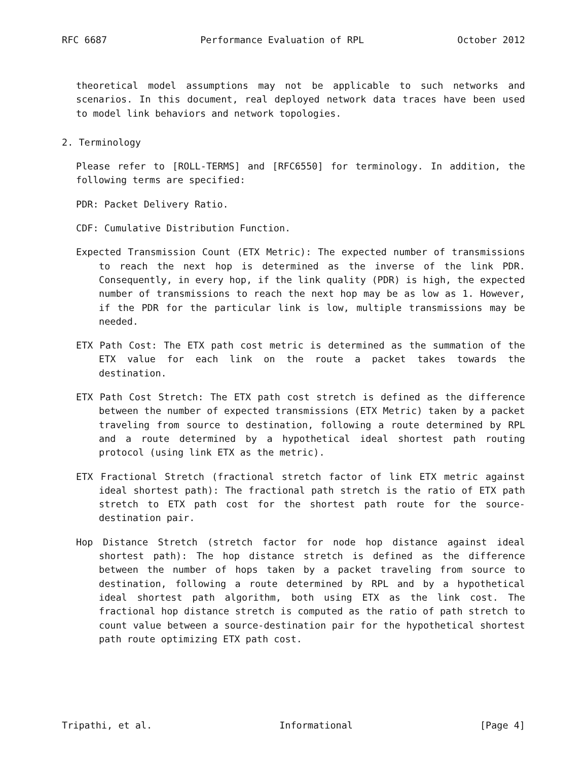RFC 6687 Performance Evaluation of RPL October 2012
theoretical model assumptions may not be applicable to such networks and scenarios. In this document, real deployed network data traces have been used to model link behaviors and network topologies.
2. Terminology
Please refer to [ROLL-TERMS] and [RFC6550] for terminology. In addition, the following terms are specified:
PDR: Packet Delivery Ratio.
CDF: Cumulative Distribution Function.
Expected Transmission Count (ETX Metric): The expected number of transmissions to reach the next hop is determined as the inverse of the link PDR. Consequently, in every hop, if the link quality (PDR) is high, the expected number of transmissions to reach the next hop may be as low as 1. However, if the PDR for the particular link is low, multiple transmissions may be needed.
ETX Path Cost: The ETX path cost metric is determined as the summation of the ETX value for each link on the route a packet takes towards the destination.
ETX Path Cost Stretch: The ETX path cost stretch is defined as the difference between the number of expected transmissions (ETX Metric) taken by a packet traveling from source to destination, following a route determined by RPL and a route determined by a hypothetical ideal shortest path routing protocol (using link ETX as the metric).
ETX Fractional Stretch (fractional stretch factor of link ETX metric against ideal shortest path): The fractional path stretch is the ratio of ETX path stretch to ETX path cost for the shortest path route for the source-destination pair.
Hop Distance Stretch (stretch factor for node hop distance against ideal shortest path): The hop distance stretch is defined as the difference between the number of hops taken by a packet traveling from source to destination, following a route determined by RPL and by a hypothetical ideal shortest path algorithm, both using ETX as the link cost. The fractional hop distance stretch is computed as the ratio of path stretch to count value between a source-destination pair for the hypothetical shortest path route optimizing ETX path cost.
Tripathi, et al. Informational [Page 4]